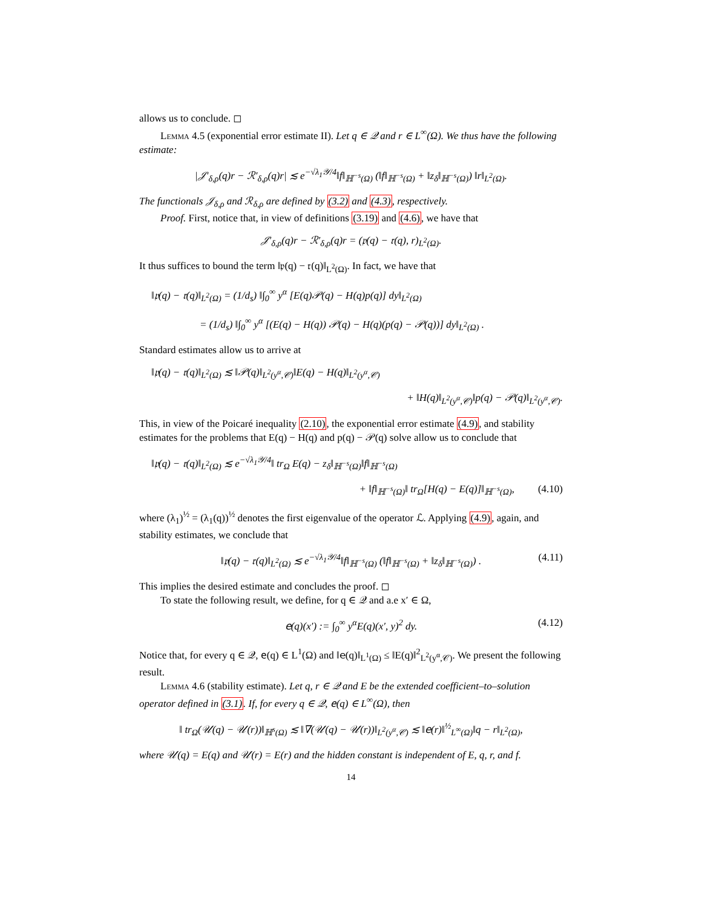allows us to conclude. ◻
Lemma 4.5 (exponential error estimate II). Let q ∈ 𝒬 and r ∈ L<sup>∞</sup>(Ω). We thus have the following estimate:
|𝒥′<sub>δ,ρ</sub>(q)r − ℛ′<sub>δ,ρ</sub>(q)r| ≲ e<sup>−√λ<sub>1</sub>𝒴/4</sup>‖f‖<sub>ℍ<sup>−s</sup>(Ω)</sub> (‖f‖<sub>ℍ<sup>−s</sup>(Ω)</sub> + ‖z<sub>δ</sub>‖<sub>ℍ<sup>−s</sup>(Ω)</sub>) ‖r‖<sub>L<sup>2</sup>(Ω)</sub>.
The functionals 𝒥<sub>δ,ρ</sub> and ℛ<sub>δ,ρ</sub> are defined by (3.2) and (4.3), respectively.
Proof. First, notice that, in view of definitions (3.19) and (4.6), we have that
𝒥′<sub>δ,ρ</sub>(q)r − ℛ′<sub>δ,ρ</sub>(q)r = (𝔭(q) − 𝔯(q), r)<sub>L<sup>2</sup>(Ω)</sub>.
It thus suffices to bound the term ‖𝔭(q) − 𝔯(q)‖<sub>L<sup>2</sup>(Ω)</sub>. In fact, we have that
‖𝔭(q) − 𝔯(q)‖<sub>L<sup>2</sup>(Ω)</sub> = (1/d<sub>s</sub>) ‖∫<sub>0</sub><sup>∞</sup> y<sup>α</sup> [E(q)𝒫(q) − H(q)p(q)] dy‖<sub>L<sup>2</sup>(Ω)</sub>
= (1/d<sub>s</sub>) ‖∫<sub>0</sub><sup>∞</sup> y<sup>α</sup> [(E(q) − H(q)) 𝒫(q) − H(q)(p(q) − 𝒫(q))] dy‖<sub>L<sup>2</sup>(Ω)</sub> .
Standard estimates allow us to arrive at
‖𝔭(q) − 𝔯(q)‖<sub>L<sup>2</sup>(Ω)</sub> ≲ ‖𝒫(q)‖<sub>L<sup>2</sup>(y<sup>α</sup>,𝒞)</sub>‖E(q) − H(q)‖<sub>L<sup>2</sup>(y<sup>α</sup>,𝒞)</sub>
+ ‖H(q)‖<sub>L<sup>2</sup>(y<sup>α</sup>,𝒞)</sub>‖p(q) − 𝒫(q)‖<sub>L<sup>2</sup>(y<sup>α</sup>,𝒞)</sub>.
This, in view of the Poicaré inequality (2.10), the exponential error estimate (4.9), and stability estimates for the problems that E(q) − H(q) and p(q) − 𝒫(q) solve allow us to conclude that
‖𝔭(q) − 𝔯(q)‖<sub>L<sup>2</sup>(Ω)</sub> ≲ e<sup>−√λ<sub>1</sub>𝒴/4</sup>‖ tr<sub>Ω</sub> E(q) − z<sub>δ</sub>‖<sub>ℍ<sup>−s</sup>(Ω)</sub>‖f‖<sub>ℍ<sup>−s</sup>(Ω)</sub>
+ ‖f‖<sub>ℍ<sup>−s</sup>(Ω)</sub>‖ tr<sub>Ω</sub>[H(q) − E(q)]‖<sub>ℍ<sup>−s</sup>(Ω)</sub>, (4.10)
where (λ<sub>1</sub>)<sup>½</sup> = (λ<sub>1</sub>(q))<sup>½</sup> denotes the first eigenvalue of the operator ℒ. Applying (4.9), again, and stability estimates, we conclude that
‖𝔭(q) − 𝔯(q)‖<sub>L<sup>2</sup>(Ω)</sub> ≲ e<sup>−√λ<sub>1</sub>𝒴/4</sup>‖f‖<sub>ℍ<sup>−s</sup>(Ω)</sub> (‖f‖<sub>ℍ<sup>−s</sup>(Ω)</sub> + ‖z<sub>δ</sub>‖<sub>ℍ<sup>−s</sup>(Ω)</sub>) . (4.11)
This implies the desired estimate and concludes the proof. ◻
To state the following result, we define, for q ∈ 𝒬 and a.e x′ ∈ Ω,
𝖾(q)(x′) := ∫<sub>0</sub><sup>∞</sup> y<sup>α</sup>E(q)(x′, y)<sup>2</sup> dy. (4.12)
Notice that, for every q ∈ 𝒬, 𝖾(q) ∈ L<sup>1</sup>(Ω) and ‖𝖾(q)‖<sub>L<sup>1</sup>(Ω)</sub> ≤ ‖E(q)‖<sup>2</sup><sub>L<sup>2</sup>(y<sup>α</sup>,𝒞)</sub>. We present the following result.
Lemma 4.6 (stability estimate). Let q, r ∈ 𝒬 and E be the extended coefficient–to–solution operator defined in (3.1). If, for every q ∈ 𝒬, 𝖾(q) ∈ L<sup>∞</sup>(Ω), then
‖ tr<sub>Ω</sub>(𝒰(q) − 𝒰(r))‖<sub>ℍ<sup>s</sup>(Ω)</sub> ≲ ‖∇(𝒰(q) − 𝒰(r))‖<sub>L<sup>2</sup>(y<sup>α</sup>,𝒞)</sub> ≲ ‖𝖾(r)‖<sup>½</sup><sub>L<sup>∞</sup>(Ω)</sub>‖q − r‖<sub>L<sup>2</sup>(Ω)</sub>,
where 𝒰(q) = E(q) and 𝒰(r) = E(r) and the hidden constant is independent of E, q, r, and f.
14